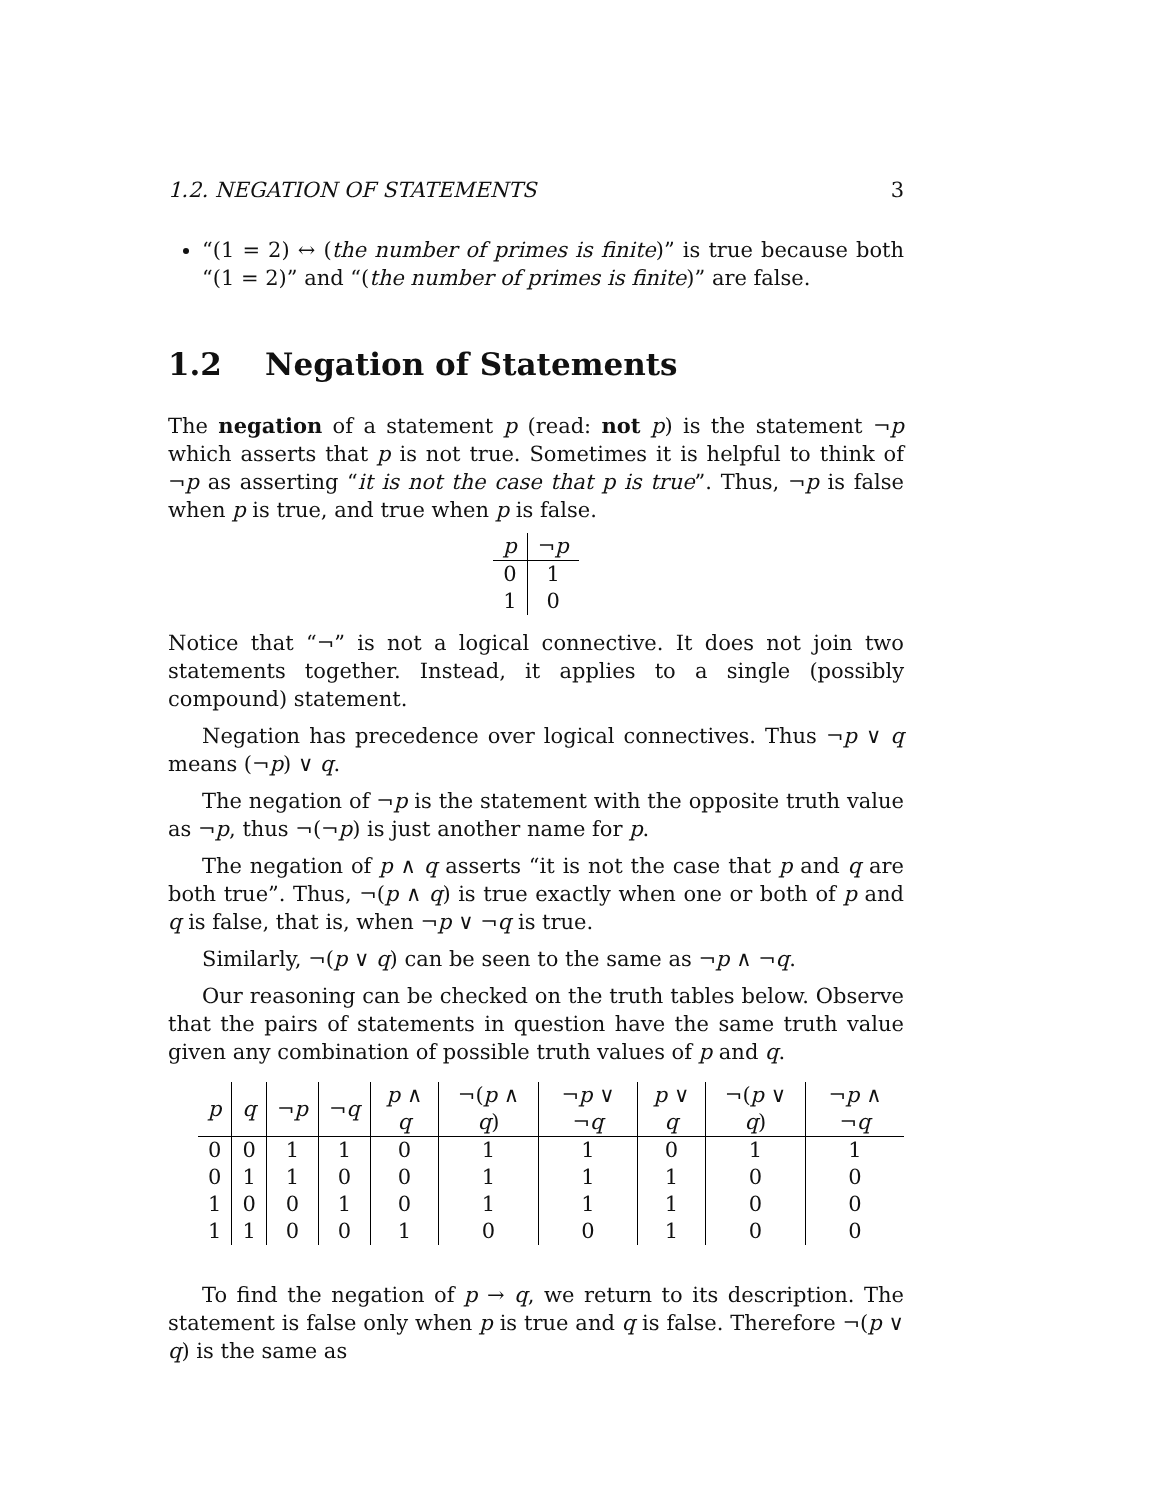1.2. NEGATION OF STATEMENTS 3
“(1 = 2) ↔ (the number of primes is finite)” is true because both “(1 = 2)” and “(the number of primes is finite)” are false.
1.2 Negation of Statements
The negation of a statement p (read: not p) is the statement ¬p which asserts that p is not true. Sometimes it is helpful to think of ¬p as asserting “it is not the case that p is true”. Thus, ¬p is false when p is true, and true when p is false.
| p | ¬ p |
| --- | --- |
| 0 | 1 |
| 1 | 0 |
Notice that “¬” is not a logical connective. It does not join two statements together. Instead, it applies to a single (possibly compound) statement.
Negation has precedence over logical connectives. Thus ¬p ∨ q means (¬p) ∨ q.
The negation of ¬p is the statement with the opposite truth value as ¬p, thus ¬(¬p) is just another name for p.
The negation of p ∧ q asserts “it is not the case that p and q are both true”. Thus, ¬(p ∧ q) is true exactly when one or both of p and q is false, that is, when ¬p ∨ ¬q is true.
Similarly, ¬(p ∨ q) can be seen to the same as ¬p ∧ ¬q.
Our reasoning can be checked on the truth tables below. Observe that the pairs of statements in question have the same truth value given any combination of possible truth values of p and q.
| p | q | ¬ p | ¬ q | p ∧ q | ¬( p ∧ q ) | ¬ p ∨ ¬ q | p ∨ q | ¬( p ∨ q ) | ¬ p ∧ ¬ q |
| --- | --- | --- | --- | --- | --- | --- | --- | --- | --- |
| 0 | 0 | 1 | 1 | 0 | 1 | 1 | 0 | 1 | 1 |
| 0 | 1 | 1 | 0 | 0 | 1 | 1 | 1 | 0 | 0 |
| 1 | 0 | 0 | 1 | 0 | 1 | 1 | 1 | 0 | 0 |
| 1 | 1 | 0 | 0 | 1 | 0 | 0 | 1 | 0 | 0 |
To find the negation of p → q, we return to its description. The statement is false only when p is true and q is false. Therefore ¬(p ∨ q) is the same as